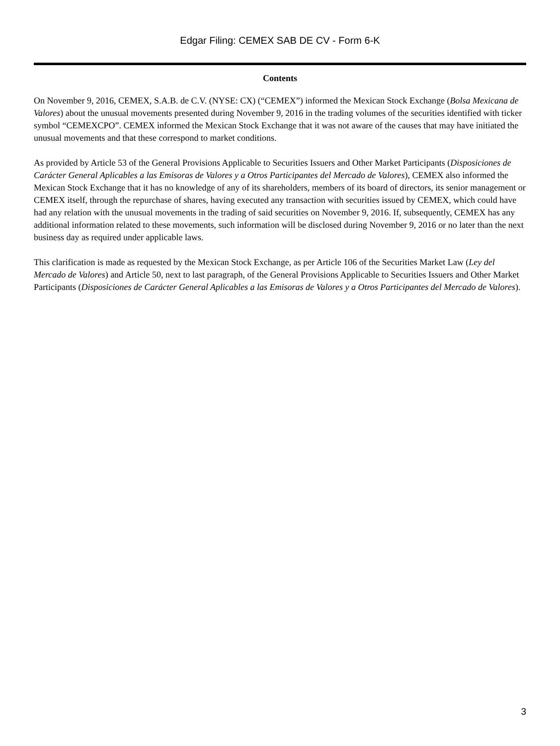Edgar Filing: CEMEX SAB DE CV - Form 6-K
Contents
On November 9, 2016, CEMEX, S.A.B. de C.V. (NYSE: CX) (“CEMEX”) informed the Mexican Stock Exchange (Bolsa Mexicana de Valores) about the unusual movements presented during November 9, 2016 in the trading volumes of the securities identified with ticker symbol “CEMEXCPO”. CEMEX informed the Mexican Stock Exchange that it was not aware of the causes that may have initiated the unusual movements and that these correspond to market conditions.
As provided by Article 53 of the General Provisions Applicable to Securities Issuers and Other Market Participants (Disposiciones de Carácter General Aplicables a las Emisoras de Valores y a Otros Participantes del Mercado de Valores), CEMEX also informed the Mexican Stock Exchange that it has no knowledge of any of its shareholders, members of its board of directors, its senior management or CEMEX itself, through the repurchase of shares, having executed any transaction with securities issued by CEMEX, which could have had any relation with the unusual movements in the trading of said securities on November 9, 2016. If, subsequently, CEMEX has any additional information related to these movements, such information will be disclosed during November 9, 2016 or no later than the next business day as required under applicable laws.
This clarification is made as requested by the Mexican Stock Exchange, as per Article 106 of the Securities Market Law (Ley del Mercado de Valores) and Article 50, next to last paragraph, of the General Provisions Applicable to Securities Issuers and Other Market Participants (Disposiciones de Carácter General Aplicables a las Emisoras de Valores y a Otros Participantes del Mercado de Valores).
3